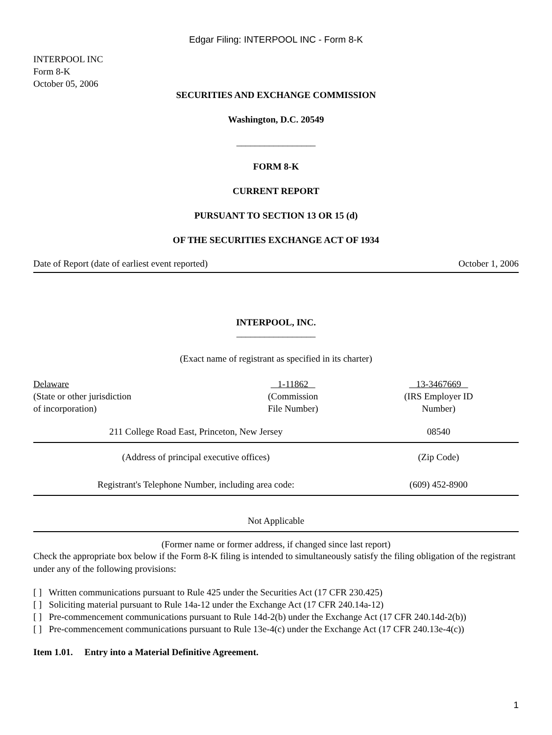Edgar Filing: INTERPOOL INC - Form 8-K
INTERPOOL INC
Form 8-K
October 05, 2006
SECURITIES AND EXCHANGE COMMISSION
Washington, D.C. 20549
_________________
FORM 8-K
CURRENT REPORT
PURSUANT TO SECTION 13 OR 15 (d)
OF THE SECURITIES EXCHANGE ACT OF 1934
| Date of Report (date of earliest event reported) | October 1, 2006 |
INTERPOOL, INC.
_________________
(Exact name of registrant as specified in its charter)
| Delaware (State or other jurisdiction of incorporation) | 1-11862 (Commission File Number) | 13-3467669 (IRS Employer ID Number) |
| 211 College Road East, Princeton, New Jersey | 08540 |
| (Address of principal executive offices) | (Zip Code) |
| Registrant's Telephone Number, including area code: | (609) 452-8900 |
Not Applicable
(Former name or former address, if changed since last report)
Check the appropriate box below if the Form 8-K filing is intended to simultaneously satisfy the filing obligation of the registrant under any of the following provisions:
[ ] Written communications pursuant to Rule 425 under the Securities Act (17 CFR 230.425)
[ ] Soliciting material pursuant to Rule 14a-12 under the Exchange Act (17 CFR 240.14a-12)
[ ] Pre-commencement communications pursuant to Rule 14d-2(b) under the Exchange Act (17 CFR 240.14d-2(b))
[ ] Pre-commencement communications pursuant to Rule 13e-4(c) under the Exchange Act (17 CFR 240.13e-4(c))
Item 1.01. Entry into a Material Definitive Agreement.
1